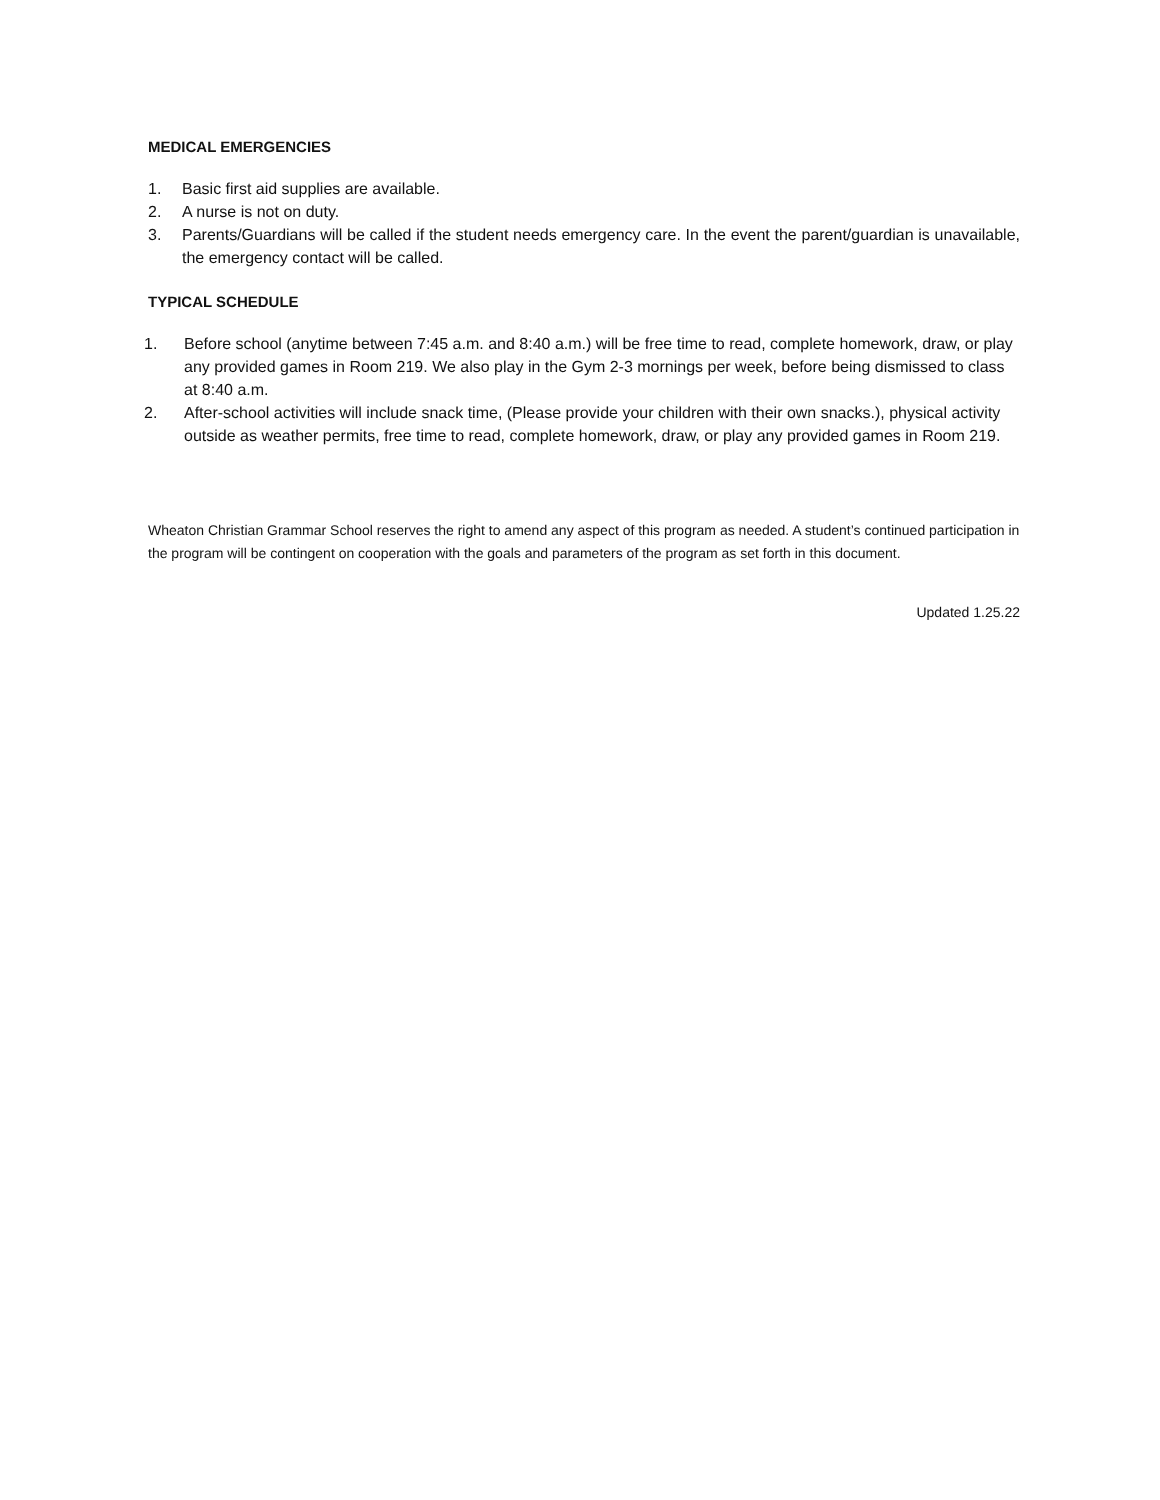MEDICAL EMERGENCIES
1. Basic first aid supplies are available.
2. A nurse is not on duty.
3. Parents/Guardians will be called if the student needs emergency care. In the event the parent/guardian is unavailable, the emergency contact will be called.
TYPICAL SCHEDULE
1. Before school (anytime between 7:45 a.m. and 8:40 a.m.) will be free time to read, complete homework, draw, or play any provided games in Room 219. We also play in the Gym 2-3 mornings per week, before being dismissed to class at 8:40 a.m.
2. After-school activities will include snack time, (Please provide your children with their own snacks.), physical activity outside as weather permits, free time to read, complete homework, draw, or play any provided games in Room 219.
Wheaton Christian Grammar School reserves the right to amend any aspect of this program as needed. A student’s continued participation in the program will be contingent on cooperation with the goals and parameters of the program as set forth in this document.
Updated 1.25.22